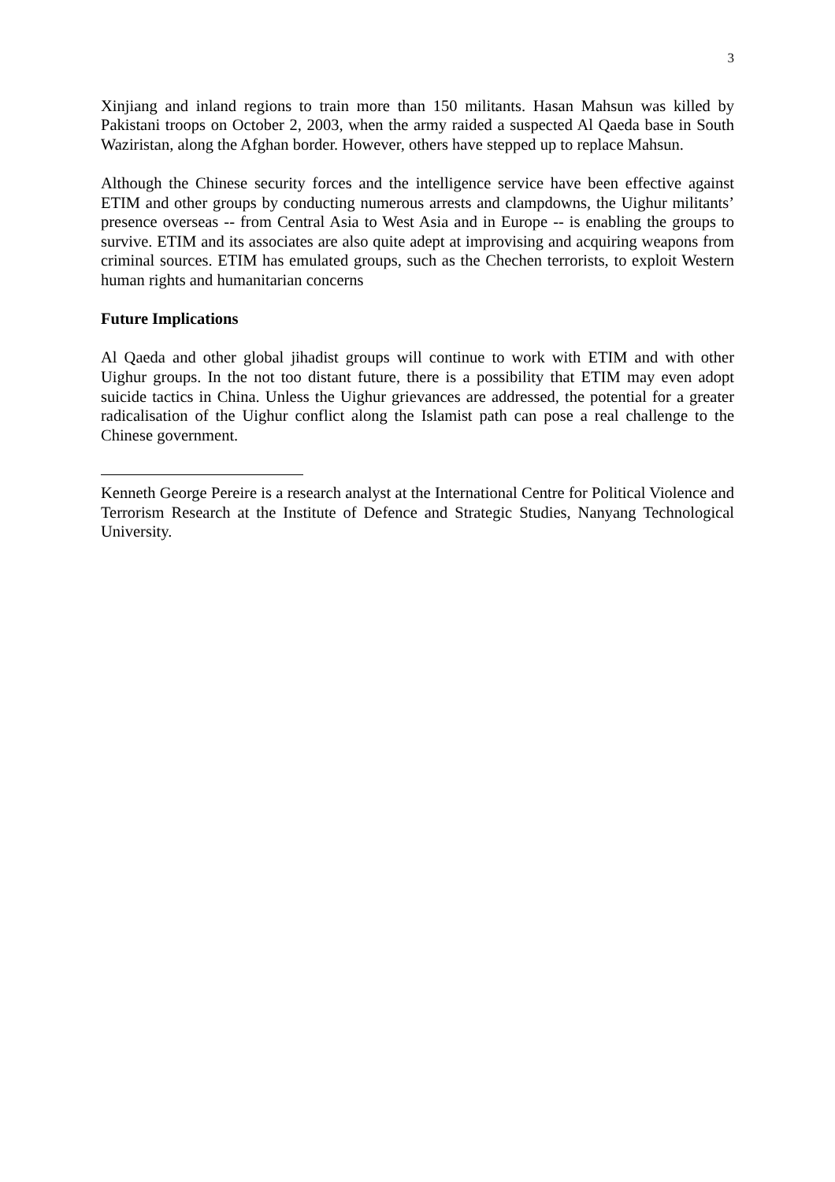3
Xinjiang and inland regions to train more than 150 militants. Hasan Mahsun was killed by Pakistani troops on October 2, 2003, when the army raided a suspected Al Qaeda base in South Waziristan, along the Afghan border. However, others have stepped up to replace Mahsun.
Although the Chinese security forces and the intelligence service have been effective against ETIM and other groups by conducting numerous arrests and clampdowns, the Uighur militants’ presence overseas -- from Central Asia to West Asia and in Europe -- is enabling the groups to survive. ETIM and its associates are also quite adept at improvising and acquiring weapons from criminal sources. ETIM has emulated groups, such as the Chechen terrorists, to exploit Western human rights and humanitarian concerns
Future Implications
Al Qaeda and other global jihadist groups will continue to work with ETIM and with other Uighur groups. In the not too distant future, there is a possibility that ETIM may even adopt suicide tactics in China. Unless the Uighur grievances are addressed, the potential for a greater radicalisation of the Uighur conflict along the Islamist path can pose a real challenge to the Chinese government.
Kenneth George Pereire is a research analyst at the International Centre for Political Violence and Terrorism Research at the Institute of Defence and Strategic Studies, Nanyang Technological University.